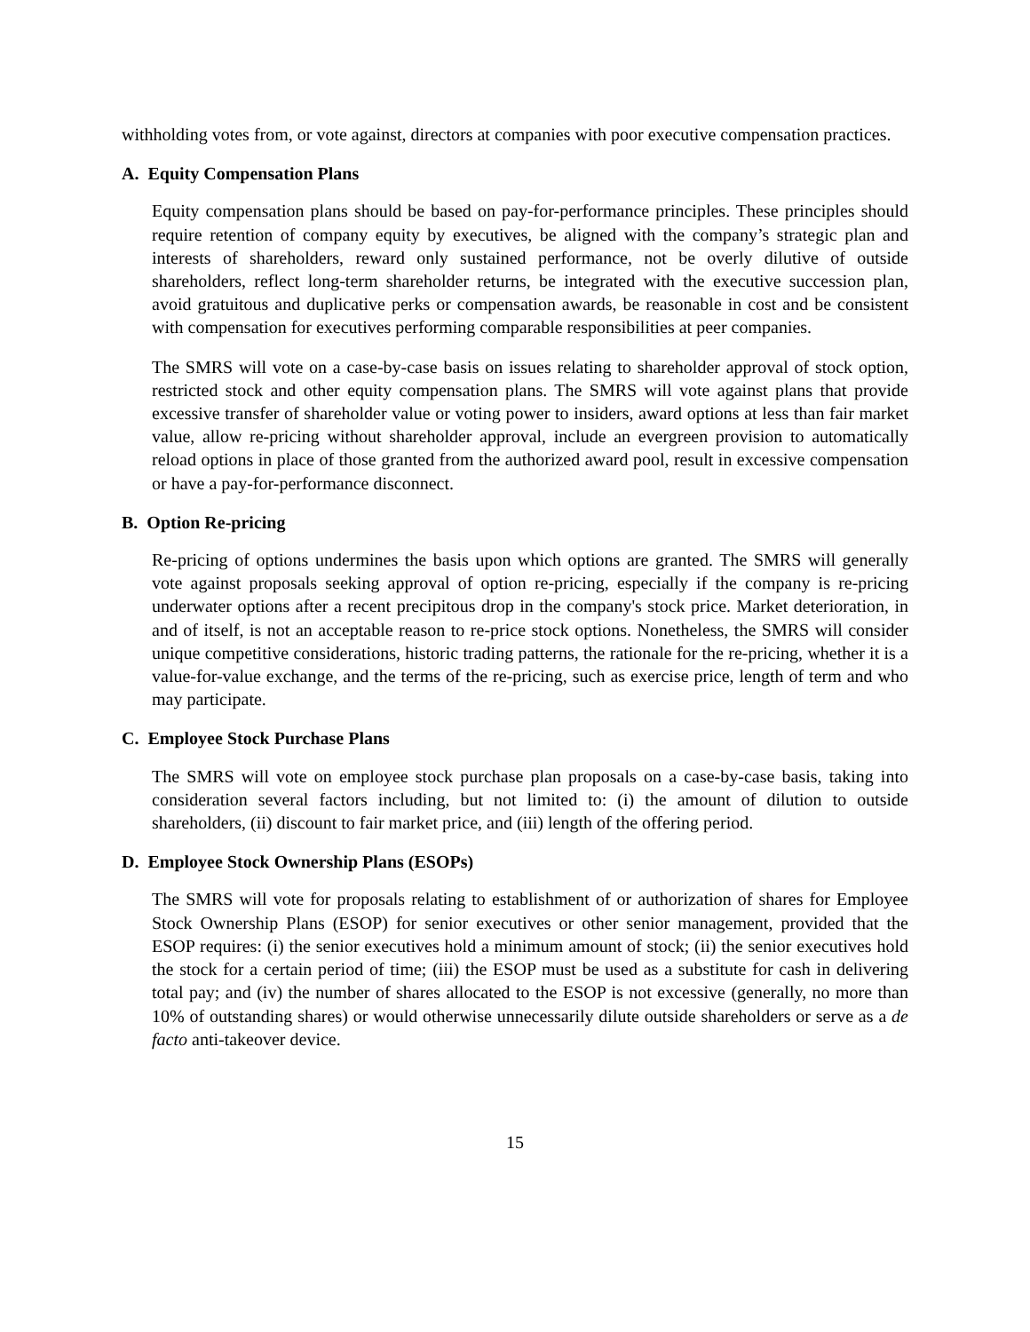withholding votes from, or vote against, directors at companies with poor executive compensation practices.
A. Equity Compensation Plans
Equity compensation plans should be based on pay-for-performance principles. These principles should require retention of company equity by executives, be aligned with the company’s strategic plan and interests of shareholders, reward only sustained performance, not be overly dilutive of outside shareholders, reflect long-term shareholder returns, be integrated with the executive succession plan, avoid gratuitous and duplicative perks or compensation awards, be reasonable in cost and be consistent with compensation for executives performing comparable responsibilities at peer companies.
The SMRS will vote on a case-by-case basis on issues relating to shareholder approval of stock option, restricted stock and other equity compensation plans. The SMRS will vote against plans that provide excessive transfer of shareholder value or voting power to insiders, award options at less than fair market value, allow re-pricing without shareholder approval, include an evergreen provision to automatically reload options in place of those granted from the authorized award pool, result in excessive compensation or have a pay-for-performance disconnect.
B. Option Re-pricing
Re-pricing of options undermines the basis upon which options are granted. The SMRS will generally vote against proposals seeking approval of option re-pricing, especially if the company is re-pricing underwater options after a recent precipitous drop in the company's stock price. Market deterioration, in and of itself, is not an acceptable reason to re-price stock options. Nonetheless, the SMRS will consider unique competitive considerations, historic trading patterns, the rationale for the re-pricing, whether it is a value-for-value exchange, and the terms of the re-pricing, such as exercise price, length of term and who may participate.
C. Employee Stock Purchase Plans
The SMRS will vote on employee stock purchase plan proposals on a case-by-case basis, taking into consideration several factors including, but not limited to: (i) the amount of dilution to outside shareholders, (ii) discount to fair market price, and (iii) length of the offering period.
D. Employee Stock Ownership Plans (ESOPs)
The SMRS will vote for proposals relating to establishment of or authorization of shares for Employee Stock Ownership Plans (ESOP) for senior executives or other senior management, provided that the ESOP requires: (i) the senior executives hold a minimum amount of stock; (ii) the senior executives hold the stock for a certain period of time; (iii) the ESOP must be used as a substitute for cash in delivering total pay; and (iv) the number of shares allocated to the ESOP is not excessive (generally, no more than 10% of outstanding shares) or would otherwise unnecessarily dilute outside shareholders or serve as a de facto anti-takeover device.
15